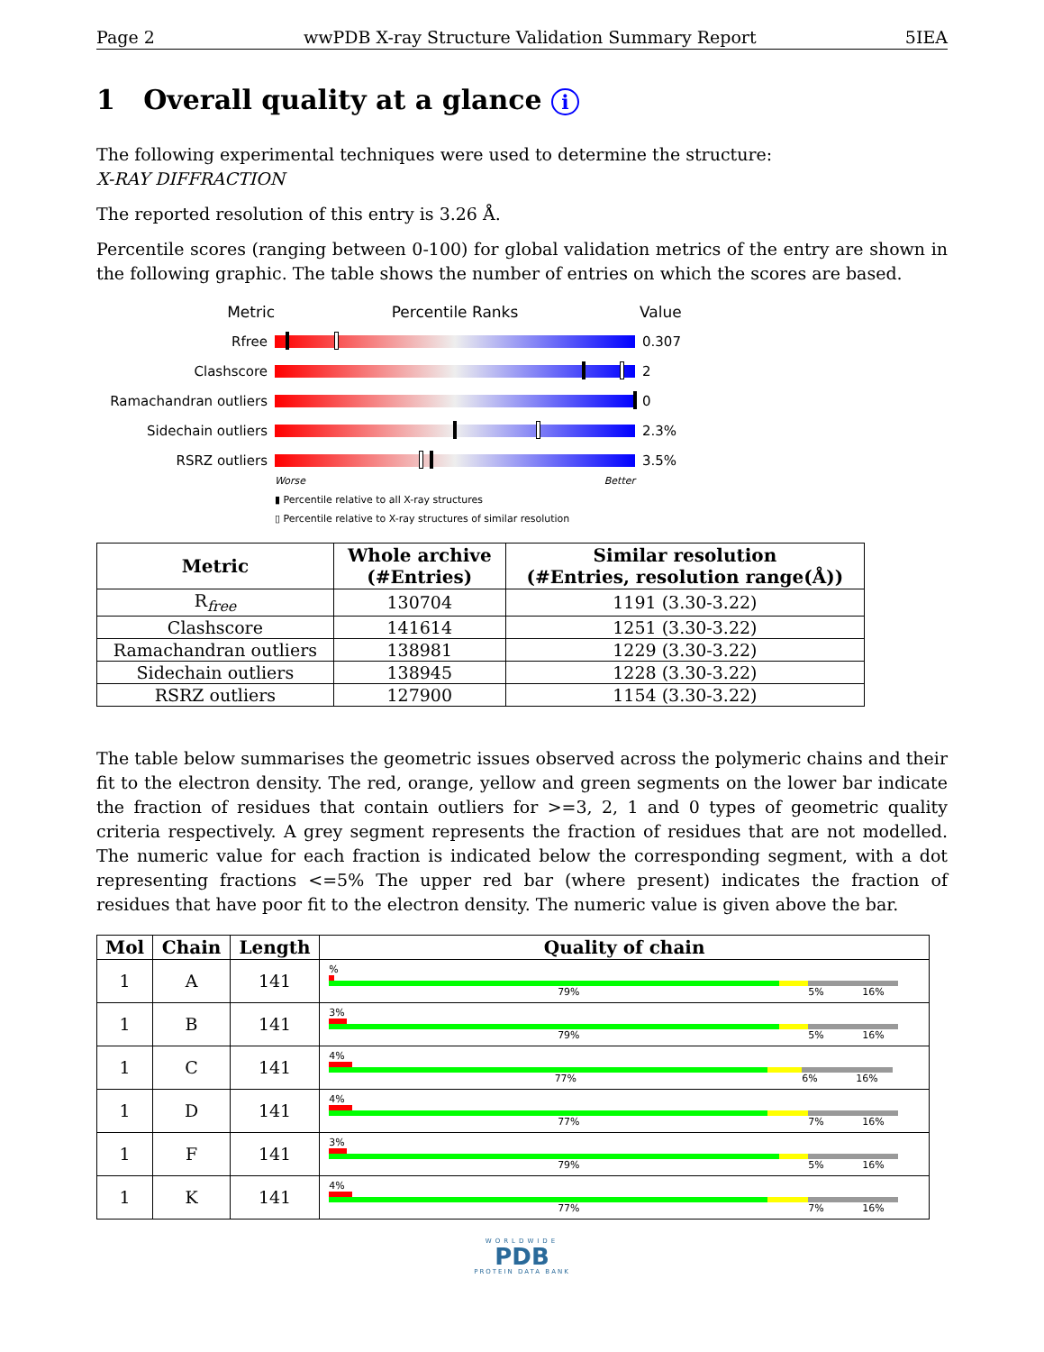Page 2 wwPDB X-ray Structure Validation Summary Report 5IEA
1 Overall quality at a glance i
The following experimental techniques were used to determine the structure:
X-RAY DIFFRACTION
The reported resolution of this entry is 3.26 Å.
Percentile scores (ranging between 0-100) for global validation metrics of the entry are shown in the following graphic. The table shows the number of entries on which the scores are based.
Metric Percentile Ranks Value
Rfree 0.307
Clashscore 2
Ramachandran outliers 0
Sidechain outliers 2.3%
RSRZ outliers 3.5%
Worse Better
▮ Percentile relative to all X-ray structures
▯ Percentile relative to X-ray structures of similar resolution
| Metric | Whole archive (#Entries) | Similar resolution (#Entries, resolution range(Å)) |
| --- | --- | --- |
| R<sub>free</sub> | 130704 | 1191 (3.30-3.22) |
| Clashscore | 141614 | 1251 (3.30-3.22) |
| Ramachandran outliers | 138981 | 1229 (3.30-3.22) |
| Sidechain outliers | 138945 | 1228 (3.30-3.22) |
| RSRZ outliers | 127900 | 1154 (3.30-3.22) |
The table below summarises the geometric issues observed across the polymeric chains and their fit to the electron density. The red, orange, yellow and green segments on the lower bar indicate the fraction of residues that contain outliers for >=3, 2, 1 and 0 types of geometric quality criteria respectively. A grey segment represents the fraction of residues that are not modelled. The numeric value for each fraction is indicated below the corresponding segment, with a dot representing fractions <=5% The upper red bar (where present) indicates the fraction of residues that have poor fit to the electron density. The numeric value is given above the bar.
| Mol | Chain | Length | Quality of chain |
| --- | --- | --- | --- |
| 1 | A | 141 | % 79% 5% 16% |
| 1 | B | 141 | 3% 79% 5% 16% |
| 1 | C | 141 | 4% 77% 6% 16% |
| 1 | D | 141 | 4% 77% 7% 16% |
| 1 | F | 141 | 3% 79% 5% 16% |
| 1 | K | 141 | 4% 77% 7% 16% |
WORLDWIDE
PDB
PROTEIN DATA BANK